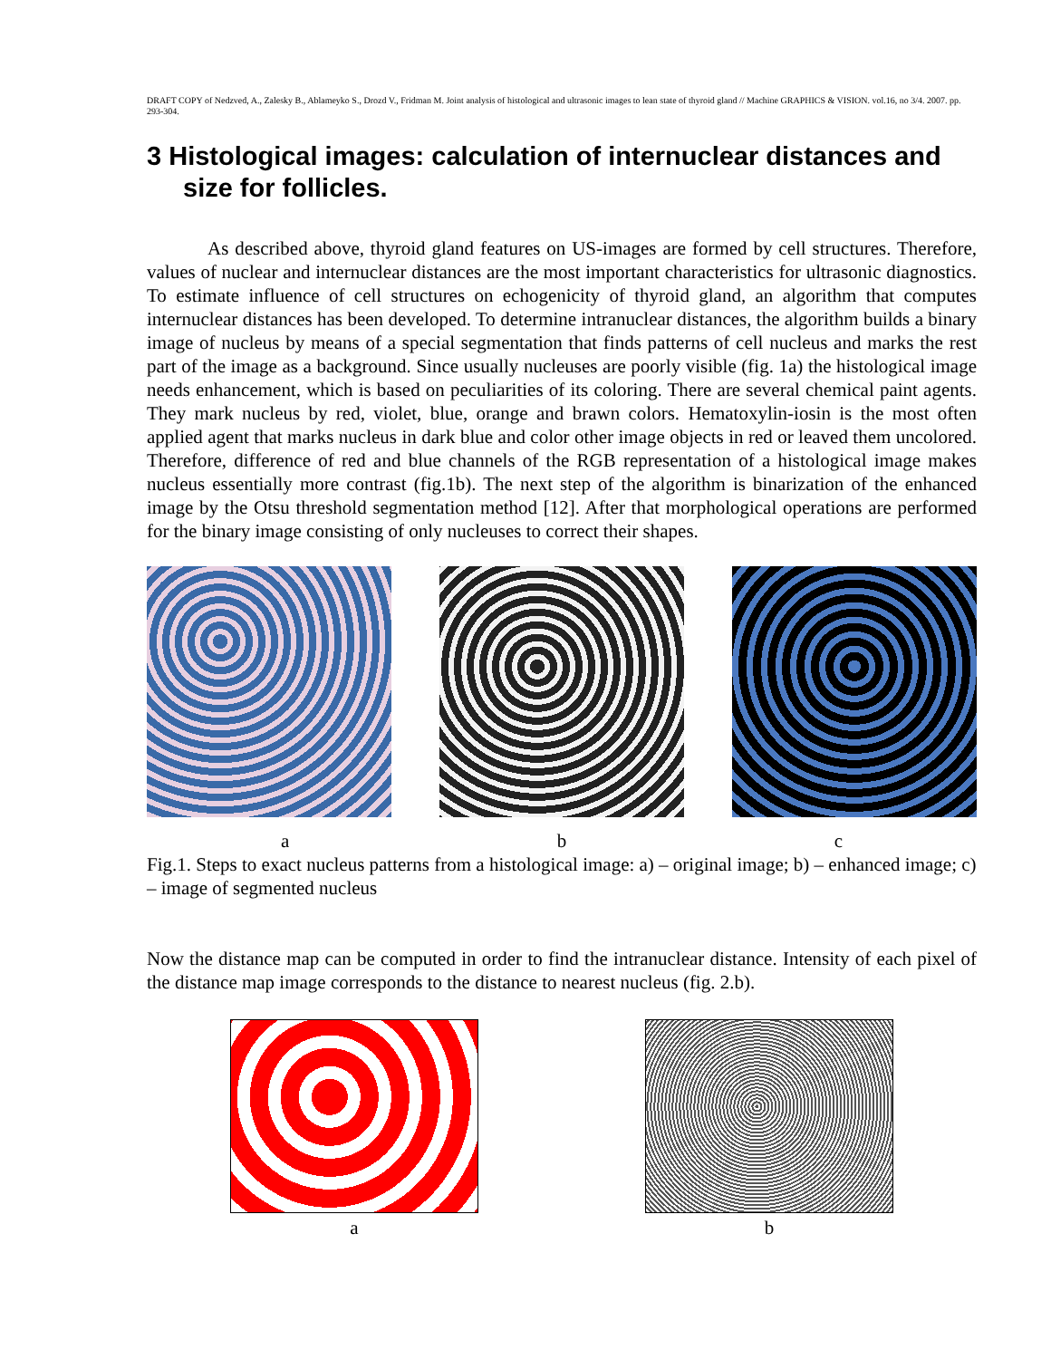DRAFT COPY of Nedzved, A., Zalesky B., Ablameyko S., Drozd V., Fridman M. Joint analysis of histological and ultrasonic images to lean state of thyroid gland // Machine GRAPHICS & VISION. vol.16, no 3/4. 2007. pp. 293-304.
3 Histological images: calculation of internuclear distances and size for follicles.
As described above, thyroid gland features on US-images are formed by cell structures. Therefore, values of nuclear and internuclear distances are the most important characteristics for ultrasonic diagnostics. To estimate influence of cell structures on echogenicity of thyroid gland, an algorithm that computes internuclear distances has been developed. To determine intranuclear distances, the algorithm builds a binary image of nucleus by means of a special segmentation that finds patterns of cell nucleus and marks the rest part of the image as a background. Since usually nucleuses are poorly visible (fig. 1a) the histological image needs enhancement, which is based on peculiarities of its coloring. There are several chemical paint agents. They mark nucleus by red, violet, blue, orange and brawn colors. Hematoxylin-iosin is the most often applied agent that marks nucleus in dark blue and color other image objects in red or leaved them uncolored. Therefore, difference of red and blue channels of the RGB representation of a histological image makes nucleus essentially more contrast (fig.1b). The next step of the algorithm is binarization of the enhanced image by the Otsu threshold segmentation method [12]. After that morphological operations are performed for the binary image consisting of only nucleuses to correct their shapes.
a b c
Fig.1. Steps to exact nucleus patterns from a histological image: a) – original image; b) – enhanced image; c) – image of segmented nucleus
Now the distance map can be computed in order to find the intranuclear distance. Intensity of each pixel of the distance map image corresponds to the distance to nearest nucleus (fig. 2.b).
a b